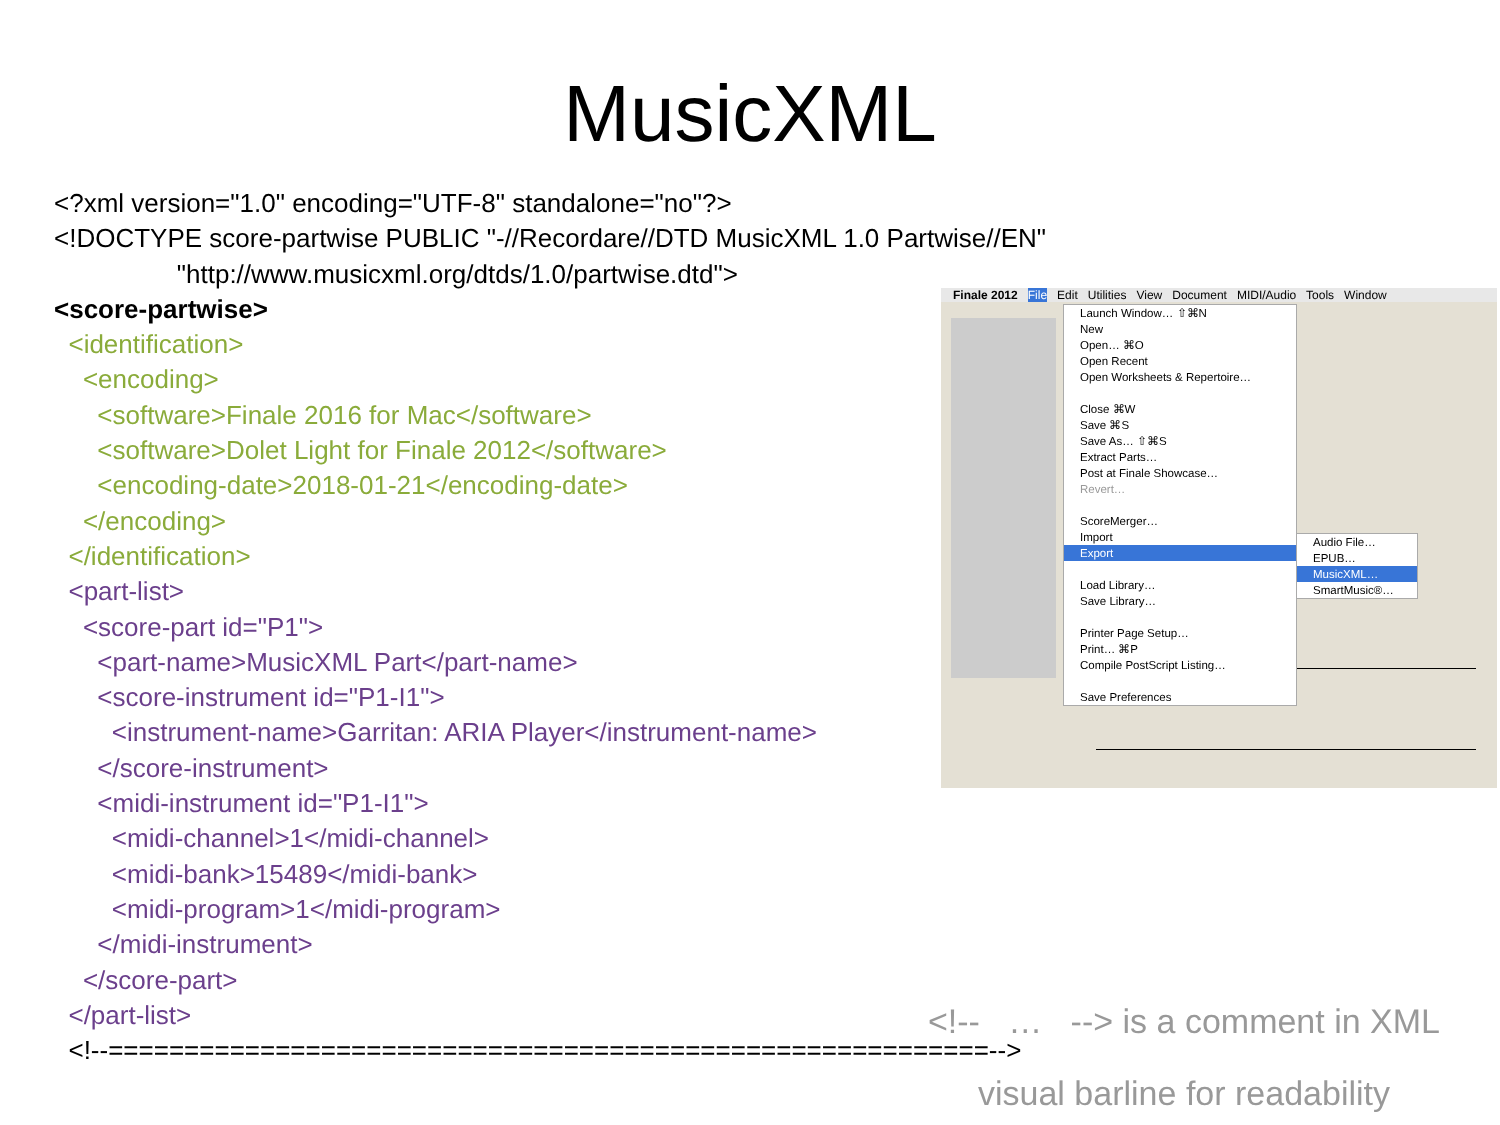MusicXML
<?xml version="1.0" encoding="UTF-8" standalone="no"?>
<!DOCTYPE score-partwise PUBLIC "-//Recordare//DTD MusicXML 1.0 Partwise//EN"
"http://www.musicxml.org/dtds/1.0/partwise.dtd">
<score-partwise>
<identification>
<encoding>
<software>Finale 2016 for Mac</software>
<software>Dolet Light for Finale 2012</software>
<encoding-date>2018-01-21</encoding-date>
</encoding>
</identification>
<part-list>
<score-part id="P1">
<part-name>MusicXML Part</part-name>
<score-instrument id="P1-I1">
<instrument-name>Garritan: ARIA Player</instrument-name>
</score-instrument>
<midi-instrument id="P1-I1">
<midi-channel>1</midi-channel>
<midi-bank>15489</midi-bank>
<midi-program>1</midi-program>
</midi-instrument>
</score-part>
</part-list>
<!--==========================================================-->
Finale 2012 File Edit Utilities View Document MIDI/Audio Tools Window
Launch Window… ⇧⌘N
New
Open… ⌘O
Open Recent
Open Worksheets & Repertoire…
Close ⌘W
Save ⌘S
Save As… ⇧⌘S
Extract Parts…
Post at Finale Showcase…
Revert…
ScoreMerger…
Import
Export
Load Library…
Save Library…
Printer Page Setup…
Print… ⌘P
Compile PostScript Listing…
Save Preferences
Audio File…
EPUB…
MusicXML…
SmartMusic®…
<!-- … --> is a comment in XML
visual barline for readability